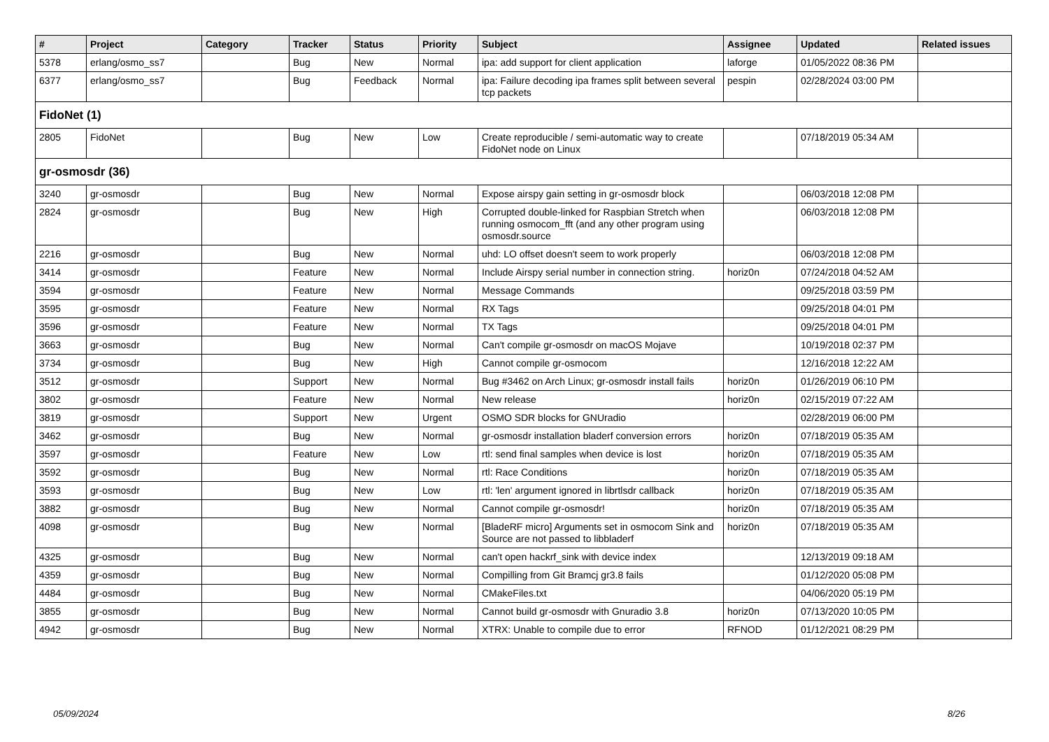| # | Project | Category | Tracker | Status | Priority | Subject | Assignee | Updated | Related issues |
| --- | --- | --- | --- | --- | --- | --- | --- | --- | --- |
| 5378 | erlang/osmo_ss7 | | Bug | New | Normal | ipa: add support for client application | laforge | 01/05/2022 08:36 PM | |
| 6377 | erlang/osmo_ss7 | | Bug | Feedback | Normal | ipa: Failure decoding ipa frames split between several tcp packets | pespin | 02/28/2024 03:00 PM | |
| FidoNet (1) | | | | | | | | | |
| 2805 | FidoNet | | Bug | New | Low | Create reproducible / semi-automatic way to create FidoNet node on Linux | | 07/18/2019 05:34 AM | |
| gr-osmosdr (36) | | | | | | | | | |
| 3240 | gr-osmosdr | | Bug | New | Normal | Expose airspy gain setting in gr-osmosdr block | | 06/03/2018 12:08 PM | |
| 2824 | gr-osmosdr | | Bug | New | High | Corrupted double-linked for Raspbian Stretch when running osmocom_fft (and any other program using osmosdr.source | | 06/03/2018 12:08 PM | |
| 2216 | gr-osmosdr | | Bug | New | Normal | uhd: LO offset doesn't seem to work properly | | 06/03/2018 12:08 PM | |
| 3414 | gr-osmosdr | | Feature | New | Normal | Include Airspy serial number in connection string. | horiz0n | 07/24/2018 04:52 AM | |
| 3594 | gr-osmosdr | | Feature | New | Normal | Message Commands | | 09/25/2018 03:59 PM | |
| 3595 | gr-osmosdr | | Feature | New | Normal | RX Tags | | 09/25/2018 04:01 PM | |
| 3596 | gr-osmosdr | | Feature | New | Normal | TX Tags | | 09/25/2018 04:01 PM | |
| 3663 | gr-osmosdr | | Bug | New | Normal | Can't compile gr-osmosdr on macOS Mojave | | 10/19/2018 02:37 PM | |
| 3734 | gr-osmosdr | | Bug | New | High | Cannot compile gr-osmocom | | 12/16/2018 12:22 AM | |
| 3512 | gr-osmosdr | | Support | New | Normal | Bug #3462 on Arch Linux; gr-osmosdr install fails | horiz0n | 01/26/2019 06:10 PM | |
| 3802 | gr-osmosdr | | Feature | New | Normal | New release | horiz0n | 02/15/2019 07:22 AM | |
| 3819 | gr-osmosdr | | Support | New | Urgent | OSMO SDR blocks for GNUradio | | 02/28/2019 06:00 PM | |
| 3462 | gr-osmosdr | | Bug | New | Normal | gr-osmosdr installation bladerf conversion errors | horiz0n | 07/18/2019 05:35 AM | |
| 3597 | gr-osmosdr | | Feature | New | Low | rtl: send final samples when device is lost | horiz0n | 07/18/2019 05:35 AM | |
| 3592 | gr-osmosdr | | Bug | New | Normal | rtl: Race Conditions | horiz0n | 07/18/2019 05:35 AM | |
| 3593 | gr-osmosdr | | Bug | New | Low | rtl: 'len' argument ignored in librtlsdr callback | horiz0n | 07/18/2019 05:35 AM | |
| 3882 | gr-osmosdr | | Bug | New | Normal | Cannot compile gr-osmosdr! | horiz0n | 07/18/2019 05:35 AM | |
| 4098 | gr-osmosdr | | Bug | New | Normal | [BladeRF micro] Arguments set in osmocom Sink and Source are not passed to libbladerf | horiz0n | 07/18/2019 05:35 AM | |
| 4325 | gr-osmosdr | | Bug | New | Normal | can't open hackrf_sink with device index | | 12/13/2019 09:18 AM | |
| 4359 | gr-osmosdr | | Bug | New | Normal | Compilling from Git Bramcj gr3.8 fails | | 01/12/2020 05:08 PM | |
| 4484 | gr-osmosdr | | Bug | New | Normal | CMakeFiles.txt | | 04/06/2020 05:19 PM | |
| 3855 | gr-osmosdr | | Bug | New | Normal | Cannot build gr-osmosdr with Gnuradio 3.8 | horiz0n | 07/13/2020 10:05 PM | |
| 4942 | gr-osmosdr | | Bug | New | Normal | XTRX: Unable to compile due to error | RFNOD | 01/12/2021 08:29 PM | |
05/09/2024 8/26